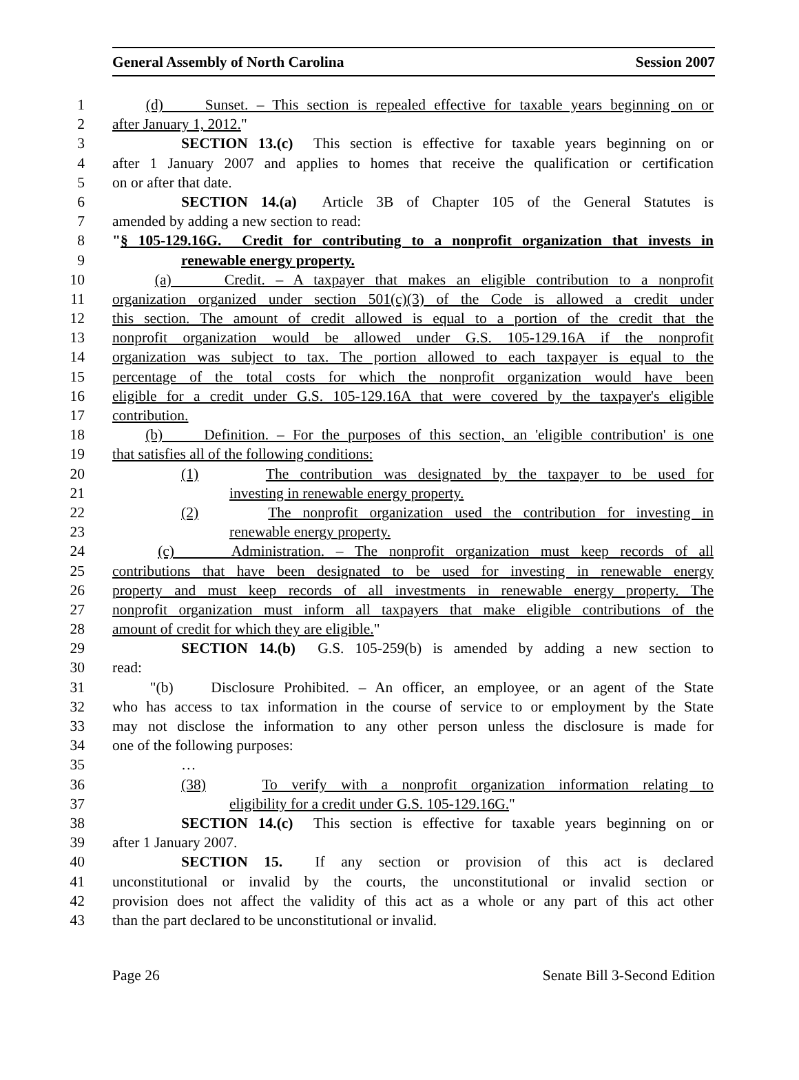General Assembly of North Carolina Session 2007
1 (d) Sunset. – This section is repealed effective for taxable years beginning on or
2 after January 1, 2012."
3 SECTION 13.(c) This section is effective for taxable years beginning on or
4 after 1 January 2007 and applies to homes that receive the qualification or certification
5 on or after that date.
6 SECTION 14.(a) Article 3B of Chapter 105 of the General Statutes is
7 amended by adding a new section to read:
8 "§ 105-129.16G. Credit for contributing to a nonprofit organization that invests in
9 renewable energy property.
10 (a) Credit. – A taxpayer that makes an eligible contribution to a nonprofit
11 organization organized under section 501(c)(3) of the Code is allowed a credit under
12 this section. The amount of credit allowed is equal to a portion of the credit that the
13 nonprofit organization would be allowed under G.S. 105-129.16A if the nonprofit
14 organization was subject to tax. The portion allowed to each taxpayer is equal to the
15 percentage of the total costs for which the nonprofit organization would have been
16 eligible for a credit under G.S. 105-129.16A that were covered by the taxpayer's eligible
17 contribution.
18 (b) Definition. – For the purposes of this section, an 'eligible contribution' is one
19 that satisfies all of the following conditions:
20 (1) The contribution was designated by the taxpayer to be used for
21 investing in renewable energy property.
22 (2) The nonprofit organization used the contribution for investing in
23 renewable energy property.
24 (c) Administration. – The nonprofit organization must keep records of all
25 contributions that have been designated to be used for investing in renewable energy
26 property and must keep records of all investments in renewable energy property. The
27 nonprofit organization must inform all taxpayers that make eligible contributions of the
28 amount of credit for which they are eligible."
29 SECTION 14.(b) G.S. 105-259(b) is amended by adding a new section to
30 read:
31 "(b) Disclosure Prohibited. – An officer, an employee, or an agent of the State
32 who has access to tax information in the course of service to or employment by the State
33 may not disclose the information to any other person unless the disclosure is made for
34 one of the following purposes:
35 …
36 (38) To verify with a nonprofit organization information relating to
37 eligibility for a credit under G.S. 105-129.16G."
38 SECTION 14.(c) This section is effective for taxable years beginning on or
39 after 1 January 2007.
40 SECTION 15. If any section or provision of this act is declared
41 unconstitutional or invalid by the courts, the unconstitutional or invalid section or
42 provision does not affect the validity of this act as a whole or any part of this act other
43 than the part declared to be unconstitutional or invalid.
Page 26 Senate Bill 3-Second Edition